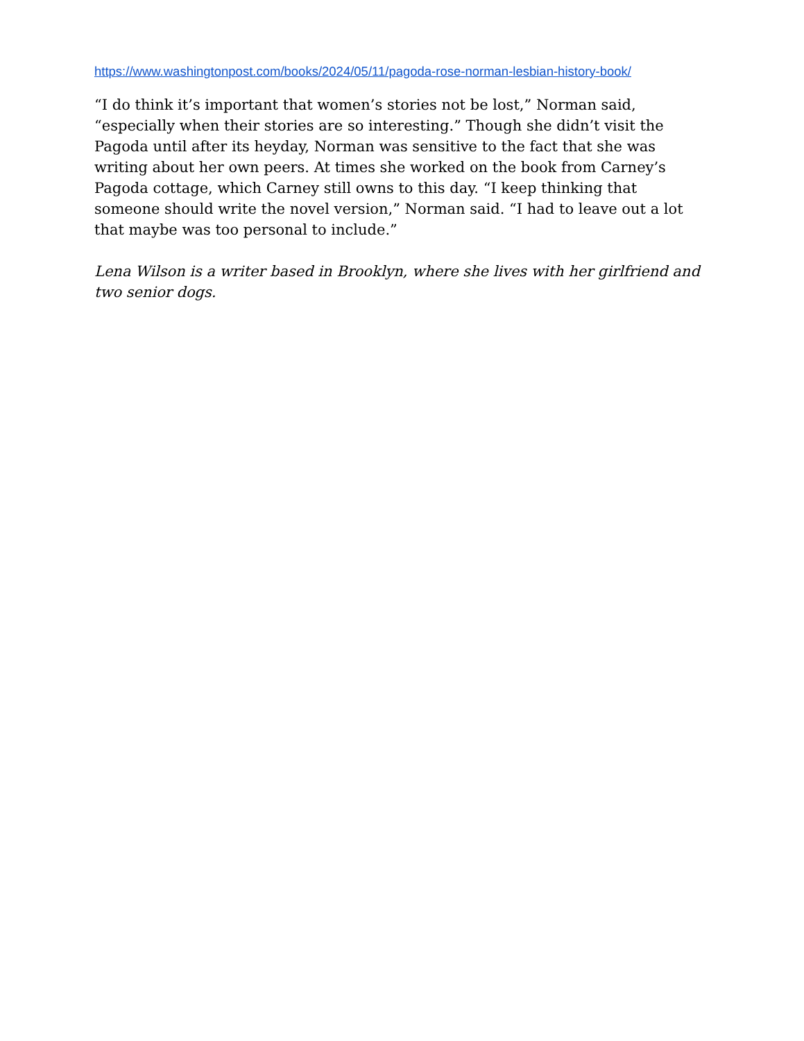https://www.washingtonpost.com/books/2024/05/11/pagoda-rose-norman-lesbian-history-book/
“I do think it’s important that women’s stories not be lost,” Norman said, “especially when their stories are so interesting.” Though she didn’t visit the Pagoda until after its heyday, Norman was sensitive to the fact that she was writing about her own peers. At times she worked on the book from Carney’s Pagoda cottage, which Carney still owns to this day. “I keep thinking that someone should write the novel version,” Norman said. “I had to leave out a lot that maybe was too personal to include.”
Lena Wilson is a writer based in Brooklyn, where she lives with her girlfriend and two senior dogs.